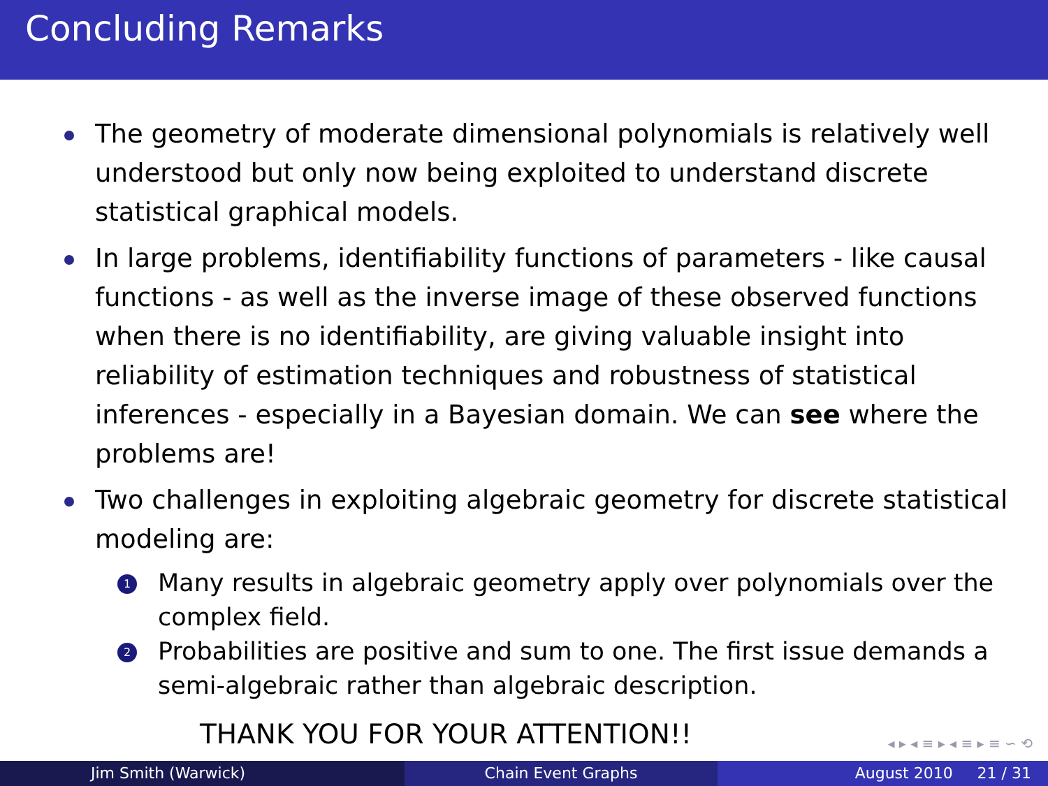Concluding Remarks
The geometry of moderate dimensional polynomials is relatively well understood but only now being exploited to understand discrete statistical graphical models.
In large problems, identifiability functions of parameters - like causal functions - as well as the inverse image of these observed functions when there is no identifiability, are giving valuable insight into reliability of estimation techniques and robustness of statistical inferences - especially in a Bayesian domain. We can see where the problems are!
Two challenges in exploiting algebraic geometry for discrete statistical modeling are:
1 Many results in algebraic geometry apply over polynomials over the complex field.
2 Probabilities are positive and sum to one. The first issue demands a semi-algebraic rather than algebraic description.
THANK YOU FOR YOUR ATTENTION!!
◂ ▸ ◂ ≡ ▸ ◂ ≡ ▸ ≡ ∽ ⟲
Jim Smith (Warwick) Chain Event Graphs August 2010 21 / 31